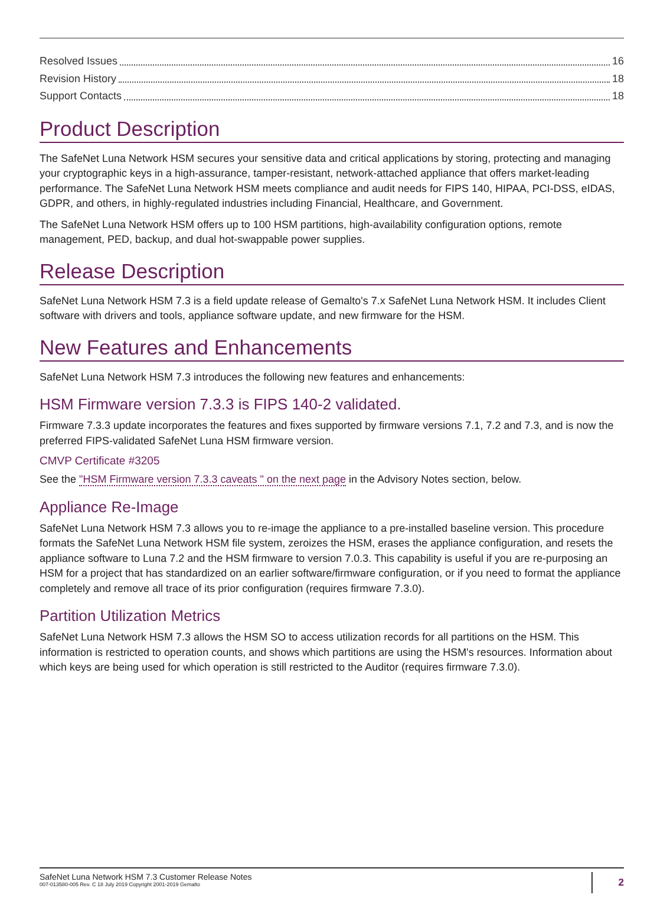Resolved Issues 16
Revision History 18
Support Contacts 18
Product Description
The SafeNet Luna Network HSM secures your sensitive data and critical applications by storing, protecting and managing your cryptographic keys in a high-assurance, tamper-resistant, network-attached appliance that offers market-leading performance. The SafeNet Luna Network HSM meets compliance and audit needs for FIPS 140, HIPAA, PCI-DSS, eIDAS, GDPR, and others, in highly-regulated industries including Financial, Healthcare, and Government.
The SafeNet Luna Network HSM offers up to 100 HSM partitions, high-availability configuration options, remote management, PED, backup, and dual hot-swappable power supplies.
Release Description
SafeNet Luna Network HSM 7.3 is a field update release of Gemalto's 7.x SafeNet Luna Network HSM. It includes Client software with drivers and tools, appliance software update, and new firmware for the HSM.
New Features and Enhancements
SafeNet Luna Network HSM 7.3 introduces the following new features and enhancements:
HSM Firmware version 7.3.3 is FIPS 140-2 validated.
Firmware 7.3.3 update incorporates the features and fixes supported by firmware versions 7.1, 7.2 and 7.3, and is now the preferred FIPS-validated SafeNet Luna HSM firmware version.
CMVP Certificate #3205
See the "HSM Firmware version 7.3.3 caveats " on the next page in the Advisory Notes section, below.
Appliance Re-Image
SafeNet Luna Network HSM 7.3 allows you to re-image the appliance to a pre-installed baseline version. This procedure formats the SafeNet Luna Network HSM file system, zeroizes the HSM, erases the appliance configuration, and resets the appliance software to Luna 7.2 and the HSM firmware to version 7.0.3. This capability is useful if you are re-purposing an HSM for a project that has standardized on an earlier software/firmware configuration, or if you need to format the appliance completely and remove all trace of its prior configuration (requires firmware 7.3.0).
Partition Utilization Metrics
SafeNet Luna Network HSM 7.3 allows the HSM SO to access utilization records for all partitions on the HSM. This information is restricted to operation counts, and shows which partitions are using the HSM's resources. Information about which keys are being used for which operation is still restricted to the Auditor (requires firmware 7.3.0).
SafeNet Luna Network HSM 7.3 Customer Release Notes
007-013580-005 Rev. C 18 July 2019 Copyright 2001-2019 Gemalto
2